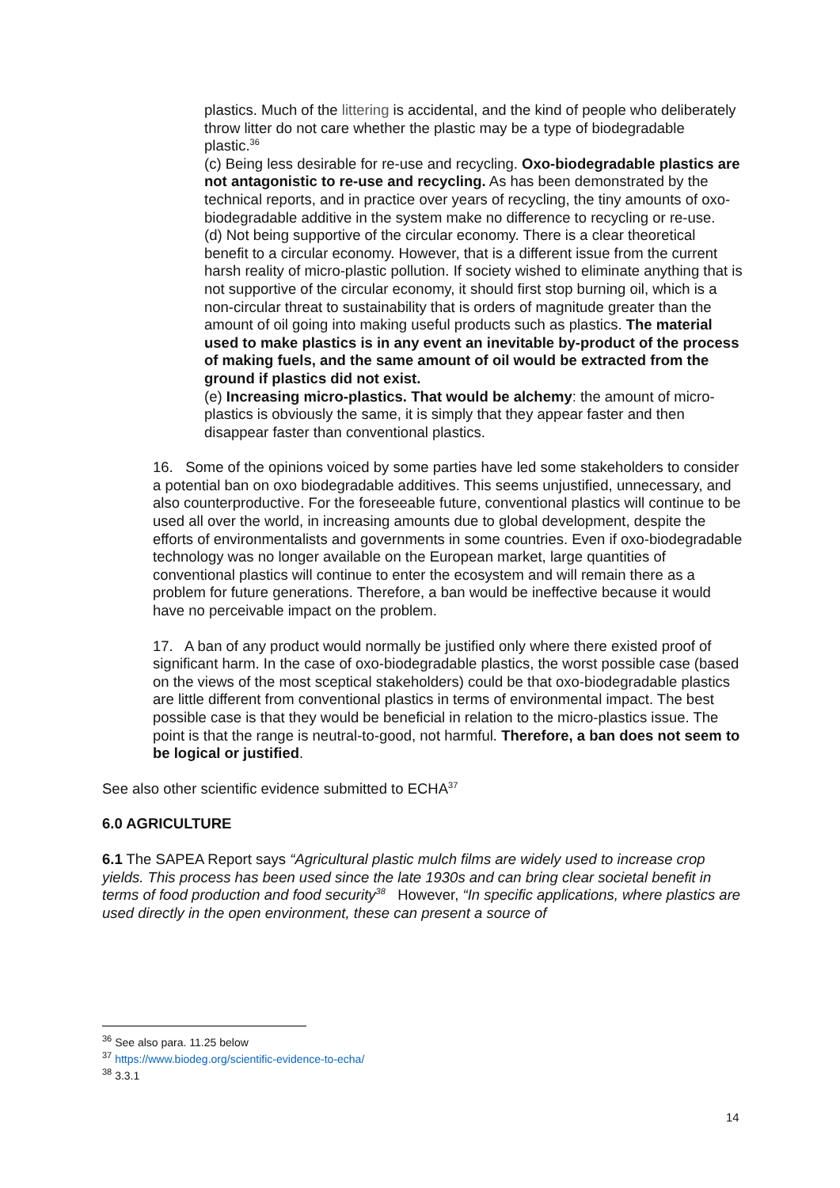plastics. Much of the littering is accidental, and the kind of people who deliberately throw litter do not care whether the plastic may be a type of biodegradable plastic.<sup>36</sup>
(c) Being less desirable for re-use and recycling. Oxo-biodegradable plastics are not antagonistic to re-use and recycling. As has been demonstrated by the technical reports, and in practice over years of recycling, the tiny amounts of oxo-biodegradable additive in the system make no difference to recycling or re-use.
(d) Not being supportive of the circular economy. There is a clear theoretical benefit to a circular economy. However, that is a different issue from the current harsh reality of micro-plastic pollution. If society wished to eliminate anything that is not supportive of the circular economy, it should first stop burning oil, which is a non-circular threat to sustainability that is orders of magnitude greater than the amount of oil going into making useful products such as plastics. The material used to make plastics is in any event an inevitable by-product of the process of making fuels, and the same amount of oil would be extracted from the ground if plastics did not exist.
(e) Increasing micro-plastics. That would be alchemy: the amount of micro-plastics is obviously the same, it is simply that they appear faster and then disappear faster than conventional plastics.
16. Some of the opinions voiced by some parties have led some stakeholders to consider a potential ban on oxo biodegradable additives. This seems unjustified, unnecessary, and also counterproductive. For the foreseeable future, conventional plastics will continue to be used all over the world, in increasing amounts due to global development, despite the efforts of environmentalists and governments in some countries. Even if oxo-biodegradable technology was no longer available on the European market, large quantities of conventional plastics will continue to enter the ecosystem and will remain there as a problem for future generations. Therefore, a ban would be ineffective because it would have no perceivable impact on the problem.
17. A ban of any product would normally be justified only where there existed proof of significant harm. In the case of oxo-biodegradable plastics, the worst possible case (based on the views of the most sceptical stakeholders) could be that oxo-biodegradable plastics are little different from conventional plastics in terms of environmental impact. The best possible case is that they would be beneficial in relation to the micro-plastics issue. The point is that the range is neutral-to-good, not harmful. Therefore, a ban does not seem to be logical or justified.
See also other scientific evidence submitted to ECHA<sup>37</sup>
6.0 AGRICULTURE
6.1 The SAPEA Report says “Agricultural plastic mulch films are widely used to increase crop yields. This process has been used since the late 1930s and can bring clear societal benefit in terms of food production and food security<sup>38</sup> However, “In specific applications, where plastics are used directly in the open environment, these can present a source of
<sup>36</sup> See also para. 11.25 below
<sup>37</sup> https://www.biodeg.org/scientific-evidence-to-echa/
<sup>38</sup> 3.3.1
14